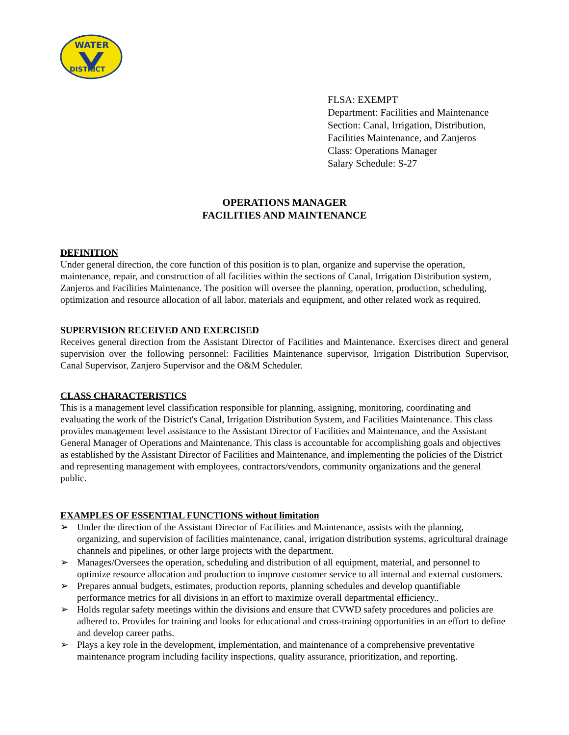WATER
DISTRICT
FLSA: EXEMPT
Department: Facilities and Maintenance
Section: Canal, Irrigation, Distribution,
Facilities Maintenance, and Zanjeros
Class: Operations Manager
Salary Schedule: S-27
OPERATIONS MANAGER
FACILITIES AND MAINTENANCE
DEFINITION
Under general direction, the core function of this position is to plan, organize and supervise the operation, maintenance, repair, and construction of all facilities within the sections of Canal, Irrigation Distribution system, Zanjeros and Facilities Maintenance. The position will oversee the planning, operation, production, scheduling, optimization and resource allocation of all labor, materials and equipment, and other related work as required.
SUPERVISION RECEIVED AND EXERCISED
Receives general direction from the Assistant Director of Facilities and Maintenance. Exercises direct and general supervision over the following personnel: Facilities Maintenance supervisor, Irrigation Distribution Supervisor, Canal Supervisor, Zanjero Supervisor and the O&M Scheduler.
CLASS CHARACTERISTICS
This is a management level classification responsible for planning, assigning, monitoring, coordinating and evaluating the work of the District's Canal, Irrigation Distribution System, and Facilities Maintenance. This class provides management level assistance to the Assistant Director of Facilities and Maintenance, and the Assistant General Manager of Operations and Maintenance. This class is accountable for accomplishing goals and objectives as established by the Assistant Director of Facilities and Maintenance, and implementing the policies of the District and representing management with employees, contractors/vendors, community organizations and the general public.
EXAMPLES OF ESSENTIAL FUNCTIONS without limitation
➢ Under the direction of the Assistant Director of Facilities and Maintenance, assists with the planning, organizing, and supervision of facilities maintenance, canal, irrigation distribution systems, agricultural drainage channels and pipelines, or other large projects with the department.
➢ Manages/Oversees the operation, scheduling and distribution of all equipment, material, and personnel to optimize resource allocation and production to improve customer service to all internal and external customers.
➢ Prepares annual budgets, estimates, production reports, planning schedules and develop quantifiable performance metrics for all divisions in an effort to maximize overall departmental efficiency..
➢ Holds regular safety meetings within the divisions and ensure that CVWD safety procedures and policies are adhered to. Provides for training and looks for educational and cross-training opportunities in an effort to define and develop career paths.
➢ Plays a key role in the development, implementation, and maintenance of a comprehensive preventative maintenance program including facility inspections, quality assurance, prioritization, and reporting.